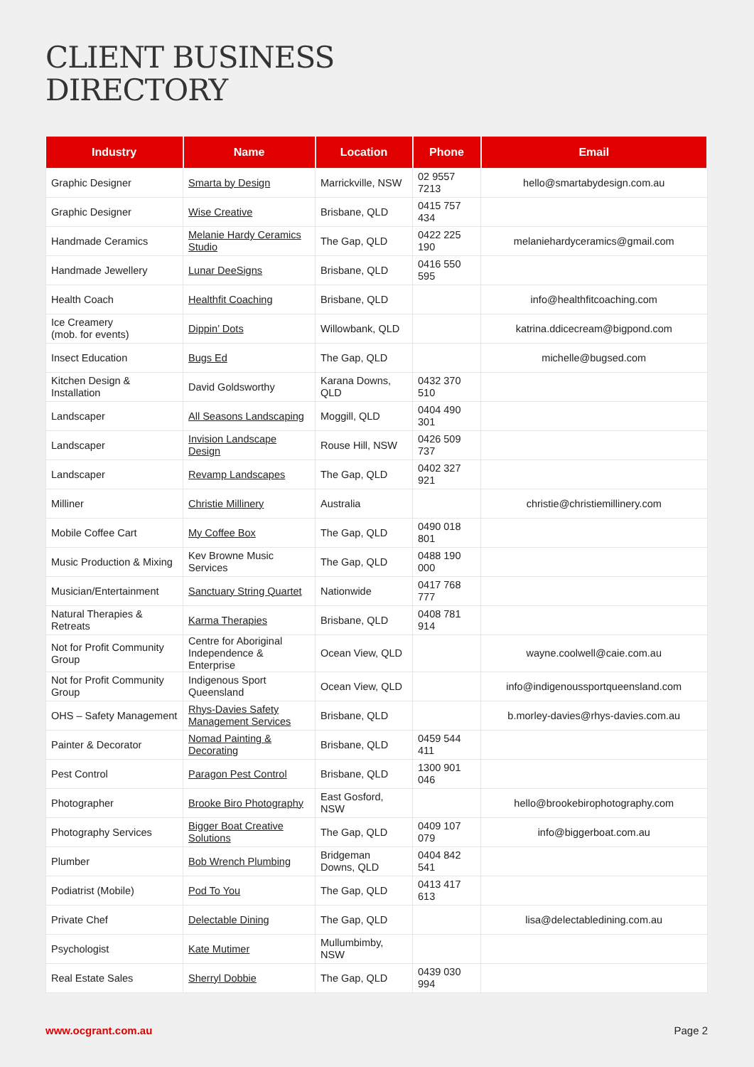CLIENT BUSINESS
DIRECTORY
| Industry | Name | Location | Phone | Email |
| --- | --- | --- | --- | --- |
| Graphic Designer | Smarta by Design | Marrickville, NSW | 02 9557 7213 | hello@smartabydesign.com.au |
| Graphic Designer | Wise Creative | Brisbane, QLD | 0415 757 434 | |
| Handmade Ceramics | Melanie Hardy Ceramics Studio | The Gap, QLD | 0422 225 190 | melaniehardyceramics@gmail.com |
| Handmade Jewellery | Lunar DeeSigns | Brisbane, QLD | 0416 550 595 | |
| Health Coach | Healthfit Coaching | Brisbane, QLD | | info@healthfitcoaching.com |
| Ice Creamery (mob. for events) | Dippin’ Dots | Willowbank, QLD | | katrina.ddicecream@bigpond.com |
| Insect Education | Bugs Ed | The Gap, QLD | | michelle@bugsed.com |
| Kitchen Design & Installation | David Goldsworthy | Karana Downs, QLD | 0432 370 510 | |
| Landscaper | All Seasons Landscaping | Moggill, QLD | 0404 490 301 | |
| Landscaper | Invision Landscape Design | Rouse Hill, NSW | 0426 509 737 | |
| Landscaper | Revamp Landscapes | The Gap, QLD | 0402 327 921 | |
| Milliner | Christie Millinery | Australia | | christie@christiemillinery.com |
| Mobile Coffee Cart | My Coffee Box | The Gap, QLD | 0490 018 801 | |
| Music Production & Mixing | Kev Browne Music Services | The Gap, QLD | 0488 190 000 | |
| Musician/Entertainment | Sanctuary String Quartet | Nationwide | 0417 768 777 | |
| Natural Therapies & Retreats | Karma Therapies | Brisbane, QLD | 0408 781 914 | |
| Not for Profit Community Group | Centre for Aboriginal Independence & Enterprise | Ocean View, QLD | | wayne.coolwell@caie.com.au |
| Not for Profit Community Group | Indigenous Sport Queensland | Ocean View, QLD | | info@indigenoussportqueensland.com |
| OHS – Safety Management | Rhys-Davies Safety Management Services | Brisbane, QLD | | b.morley-davies@rhys-davies.com.au |
| Painter & Decorator | Nomad Painting & Decorating | Brisbane, QLD | 0459 544 411 | |
| Pest Control | Paragon Pest Control | Brisbane, QLD | 1300 901 046 | |
| Photographer | Brooke Biro Photography | East Gosford, NSW | | hello@brookebirophotography.com |
| Photography Services | Bigger Boat Creative Solutions | The Gap, QLD | 0409 107 079 | info@biggerboat.com.au |
| Plumber | Bob Wrench Plumbing | Bridgeman Downs, QLD | 0404 842 541 | |
| Podiatrist (Mobile) | Pod To You | The Gap, QLD | 0413 417 613 | |
| Private Chef | Delectable Dining | The Gap, QLD | | lisa@delectabledining.com.au |
| Psychologist | Kate Mutimer | Mullumbimby, NSW | | |
| Real Estate Sales | Sherryl Dobbie | The Gap, QLD | 0439 030 994 | |
www.ocgrant.com.au Page 2